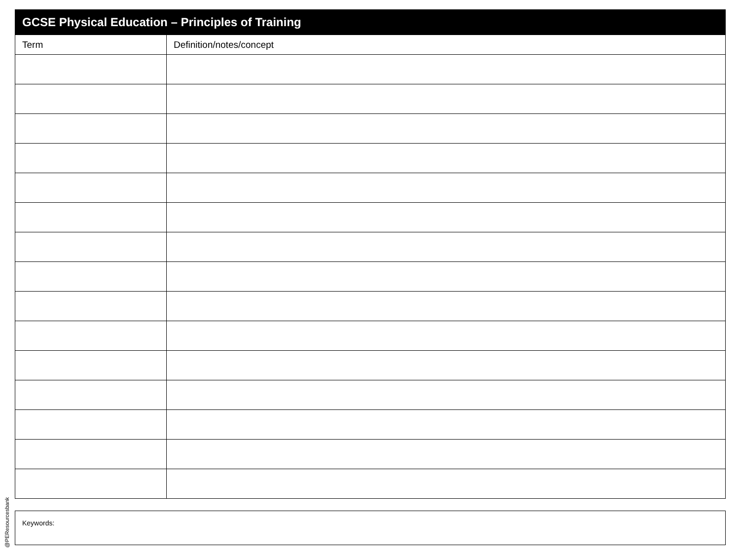| GCSE Physical Education – Principles of Training | |
| --- | --- |
| Term | Definition/notes/concept |
Keywords:
@PEResourcesbank